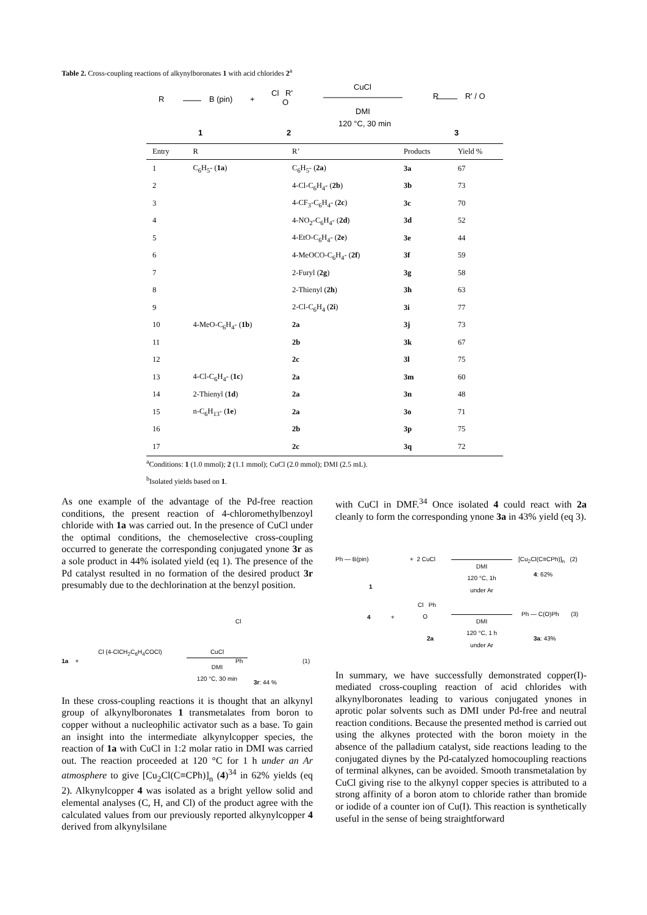Table 2. Cross-coupling reactions of alkynylboronates 1 with acid chlorides 2<sup>a</sup>
R B (pin) +
Cl R'
O
CuCl
DMI
120 °C, 30 min
R R' / O
1 2 3
| Entry | R | R’ | Products | Yield % |
| --- | --- | --- | --- | --- |
| 1 | C<sub>6</sub>H<sub>5</sub>- ( 1a ) | C<sub>6</sub>H<sub>5</sub>- ( 2a ) | 3a | 67 |
| 2 | | 4-Cl-C<sub>6</sub>H<sub>4</sub>- ( 2b ) | 3b | 73 |
| 3 | | 4-CF<sub>3</sub>-C<sub>6</sub>H<sub>4</sub>- ( 2c ) | 3c | 70 |
| 4 | | 4-NO<sub>2</sub>-C<sub>6</sub>H<sub>4</sub>- ( 2d ) | 3d | 52 |
| 5 | | 4-EtO-C<sub>6</sub>H<sub>4</sub>- ( 2e ) | 3e | 44 |
| 6 | | 4-MeOCO-C<sub>6</sub>H<sub>4</sub>- ( 2f ) | 3f | 59 |
| 7 | | 2-Furyl ( 2g ) | 3g | 58 |
| 8 | | 2-Thienyl ( 2h ) | 3h | 63 |
| 9 | | 2-Cl-C<sub>6</sub>H<sub>4</sub> ( 2i ) | 3i | 77 |
| 10 | 4-MeO-C<sub>6</sub>H<sub>4</sub>- ( 1b ) | 2a | 3j | 73 |
| 11 | | 2b | 3k | 67 |
| 12 | | 2c | 3l | 75 |
| 13 | 4-Cl-C<sub>6</sub>H<sub>4</sub>- ( 1c ) | 2a | 3m | 60 |
| 14 | 2-Thienyl ( 1d ) | 2a | 3n | 48 |
| 15 | n-C<sub>6</sub>H<sub>13</sub>- ( 1e ) | 2a | 3o | 71 |
| 16 | | 2b | 3p | 75 |
| 17 | | 2c | 3q | 72 |
<sup>a</sup> Conditions: 1 (1.0 mmol); 2 (1.1 mmol); CuCl (2.0 mmol); DMI (2.5 mL).
<sup>b</sup> Isolated yields based on 1.
As one example of the advantage of the Pd-free reaction conditions, the present reaction of 4-chloromethylbenzoyl chloride with 1a was carried out. In the presence of CuCl under the optimal conditions, the chemoselective cross-coupling occurred to generate the corresponding conjugated ynone 3r as a sole product in 44% isolated yield (eq 1). The presence of the Pd catalyst resulted in no formation of the desired product 3r presumably due to the dechlorination at the benzyl position.
1a +
Cl (4-ClCH<sub>2</sub>C<sub>6</sub>H<sub>4</sub>COCl) CuCl
DMI
120 °C, 30 min
Cl
Ph
3r: 44 %
(1)
In these cross-coupling reactions it is thought that an alkynyl group of alkynylboronates 1 transmetalates from boron to copper without a nucleophilic activator such as a base. To gain an insight into the intermediate alkynylcopper species, the reaction of 1a with CuCl in 1:2 molar ratio in DMI was carried out. The reaction proceeded at 120 °C for 1 h under an Ar atmosphere to give [Cu<sub>2</sub>Cl(C≡CPh)]<sub>n</sub> (4)<sup>34</sup> in 62% yields (eq 2). Alkynylcopper 4 was isolated as a bright yellow solid and elemental analyses (C, H, and Cl) of the product agree with the calculated values from our previously reported alkynylcopper 4 derived from alkynylsilane
with CuCl in DMF.<sup>34</sup> Once isolated 4 could react with 2a cleanly to form the corresponding ynone 3a in 43% yield (eq 3).
Ph — B(pin)
1
+ 2 CuCl
DMI
120 °C, 1h
under Ar
[Cu<sub>2</sub>Cl(C≡CPh)]<sub>n</sub> (2)
4: 62%
4 +
Cl Ph
O
2a
DMI
120 °C, 1 h
under Ar
Ph — C(O)Ph (3)
3a: 43%
In summary, we have successfully demonstrated copper(I)-mediated cross-coupling reaction of acid chlorides with alkynylboronates leading to various conjugated ynones in aprotic polar solvents such as DMI under Pd-free and neutral reaction conditions. Because the presented method is carried out using the alkynes protected with the boron moiety in the absence of the palladium catalyst, side reactions leading to the conjugated diynes by the Pd-catalyzed homocoupling reactions of terminal alkynes, can be avoided. Smooth transmetalation by CuCl giving rise to the alkynyl copper species is attributed to a strong affinity of a boron atom to chloride rather than bromide or iodide of a counter ion of Cu(I). This reaction is synthetically useful in the sense of being straightforward